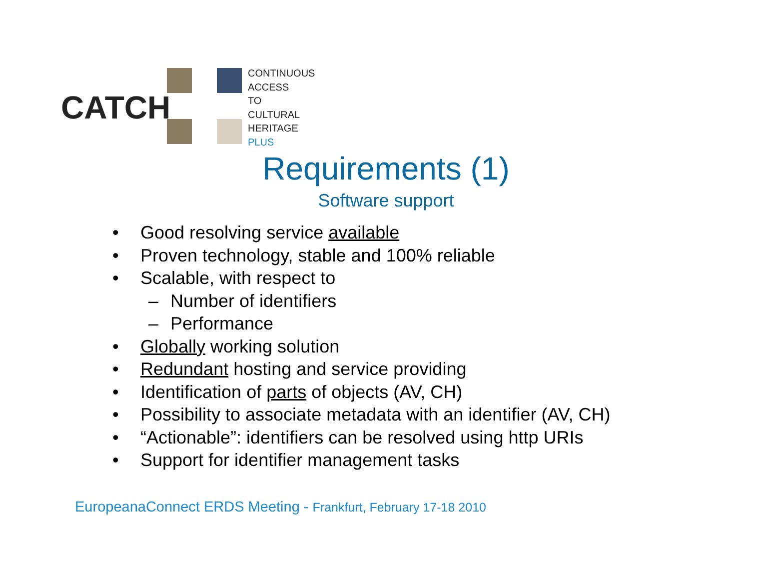CATCH
CONTINUOUS
ACCESS
TO
CULTURAL
HERITAGE
PLUS
Requirements (1)
Software support
• Good resolving service available
• Proven technology, stable and 100% reliable
• Scalable, with respect to
– Number of identifiers
– Performance
• Globally working solution
• Redundant hosting and service providing
• Identification of parts of objects (AV, CH)
• Possibility to associate metadata with an identifier (AV, CH)
• “Actionable”: identifiers can be resolved using http URIs
• Support for identifier management tasks
EuropeanaConnect ERDS Meeting - Frankfurt, February 17-18 2010